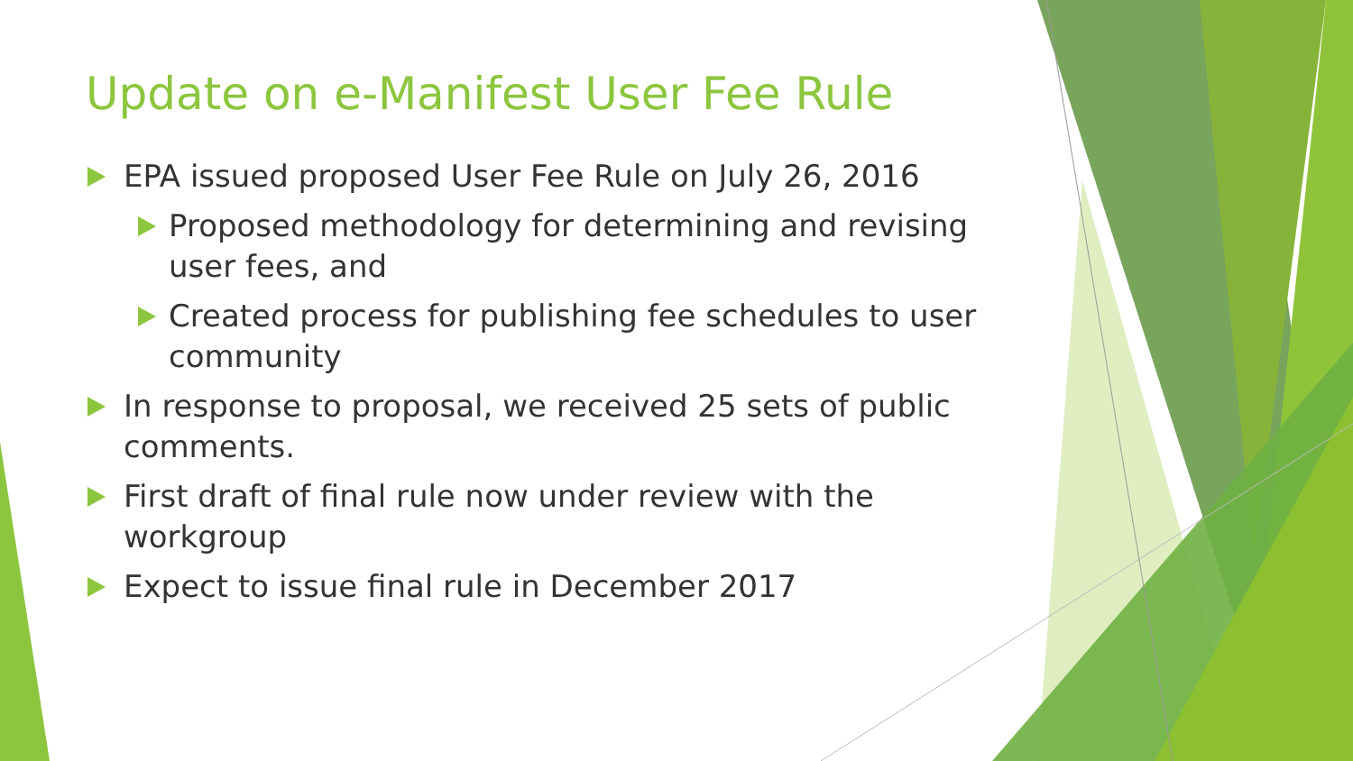Update on e-Manifest User Fee Rule
EPA issued proposed User Fee Rule on July 26, 2016
Proposed methodology for determining and revising user fees, and
Created process for publishing fee schedules to user community
In response to proposal, we received 25 sets of public comments.
First draft of final rule now under review with the workgroup
Expect to issue final rule in December 2017